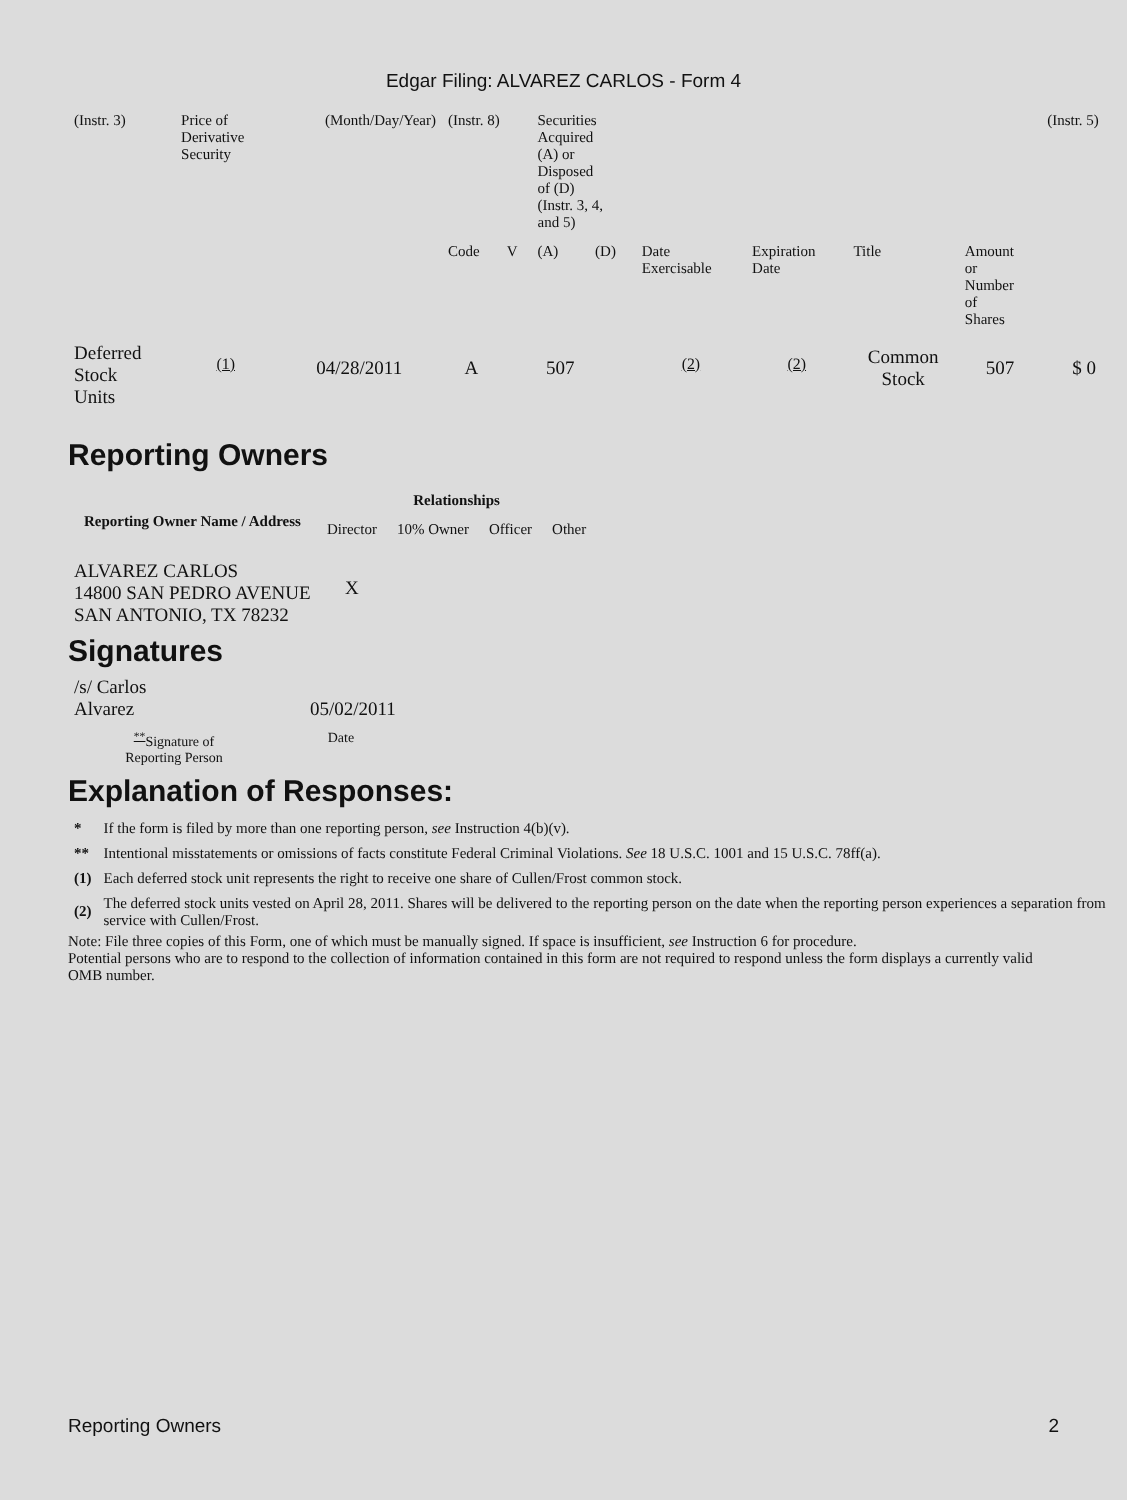Edgar Filing: ALVAREZ CARLOS - Form 4
| (Instr. 3) | Price of Derivative Security | (Month/Day/Year) | (Instr. 8) | | Securities Acquired (A) or Disposed of (D) (Instr. 3, 4, and 5) | | | | | | (Instr. 5) |
| | | | Code | V | (A) | (D) | Date Exercisable | Expiration Date | Title | Amount or Number of Shares | |
| Deferred Stock Units | <sup>(1)</sup> | 04/28/2011 | A | | 507 | | <sup>(2)</sup> | <sup>(2)</sup> | Common Stock | 507 | $ 0 |
Reporting Owners
| Reporting Owner Name / Address | Relationships | | | |
| --- | --- | --- | --- | --- |
| | Director | 10% Owner | Officer | Other |
| ALVAREZ CARLOS 14800 SAN PEDRO AVENUE SAN ANTONIO, TX 78232 | X | | | |
Signatures
| /s/ Carlos Alvarez | 05/02/2011 |
| <sup>**</sup> Signature of Reporting Person | Date |
Explanation of Responses:
| * | If the form is filed by more than one reporting person, see Instruction 4(b)(v). |
| ** | Intentional misstatements or omissions of facts constitute Federal Criminal Violations. See 18 U.S.C. 1001 and 15 U.S.C. 78ff(a). |
| (1) | Each deferred stock unit represents the right to receive one share of Cullen/Frost common stock. |
| (2) | The deferred stock units vested on April 28, 2011. Shares will be delivered to the reporting person on the date when the reporting person experiences a separation from service with Cullen/Frost. |
Note: File three copies of this Form, one of which must be manually signed. If space is insufficient, see Instruction 6 for procedure.
Potential persons who are to respond to the collection of information contained in this form are not required to respond unless the form displays a currently valid OMB number.
Reporting Owners 2